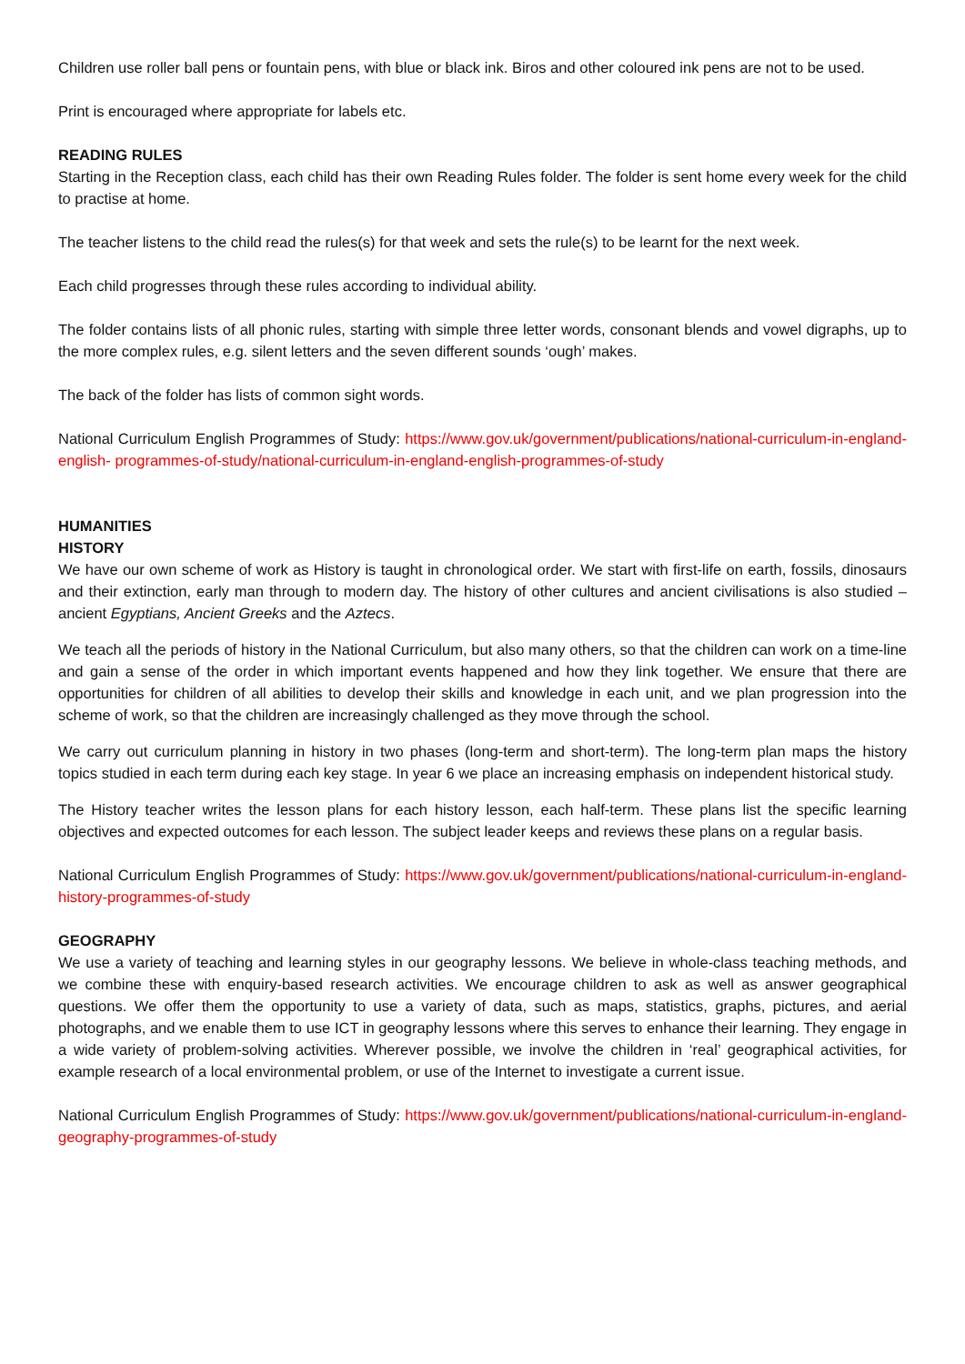Children use roller ball pens or fountain pens, with blue or black ink. Biros and other coloured ink pens are not to be used.
Print is encouraged where appropriate for labels etc.
READING RULES
Starting in the Reception class, each child has their own Reading Rules folder. The folder is sent home every week for the child to practise at home.
The teacher listens to the child read the rules(s) for that week and sets the rule(s) to be learnt for the next week.
Each child progresses through these rules according to individual ability.
The folder contains lists of all phonic rules, starting with simple three letter words, consonant blends and vowel digraphs, up to the more complex rules, e.g. silent letters and the seven different sounds ‘ough’ makes.
The back of the folder has lists of common sight words.
National Curriculum English Programmes of Study: https://www.gov.uk/government/publications/national-curriculum-in-england-english- programmes-of-study/national-curriculum-in-england-english-programmes-of-study
HUMANITIES
HISTORY
We have our own scheme of work as History is taught in chronological order. We start with first-life on earth, fossils, dinosaurs and their extinction, early man through to modern day. The history of other cultures and ancient civilisations is also studied – ancient Egyptians, Ancient Greeks and the Aztecs.
We teach all the periods of history in the National Curriculum, but also many others, so that the children can work on a time-line and gain a sense of the order in which important events happened and how they link together. We ensure that there are opportunities for children of all abilities to develop their skills and knowledge in each unit, and we plan progression into the scheme of work, so that the children are increasingly challenged as they move through the school.
We carry out curriculum planning in history in two phases (long-term and short-term). The long-term plan maps the history topics studied in each term during each key stage. In year 6 we place an increasing emphasis on independent historical study.
The History teacher writes the lesson plans for each history lesson, each half-term. These plans list the specific learning objectives and expected outcomes for each lesson. The subject leader keeps and reviews these plans on a regular basis.
National Curriculum English Programmes of Study: https://www.gov.uk/government/publications/national-curriculum-in-england-history-programmes-of-study
GEOGRAPHY
We use a variety of teaching and learning styles in our geography lessons. We believe in whole-class teaching methods, and we combine these with enquiry-based research activities. We encourage children to ask as well as answer geographical questions. We offer them the opportunity to use a variety of data, such as maps, statistics, graphs, pictures, and aerial photographs, and we enable them to use ICT in geography lessons where this serves to enhance their learning. They engage in a wide variety of problem-solving activities. Wherever possible, we involve the children in ‘real’ geographical activities, for example research of a local environmental problem, or use of the Internet to investigate a current issue.
National Curriculum English Programmes of Study: https://www.gov.uk/government/publications/national-curriculum-in-england-geography-programmes-of-study